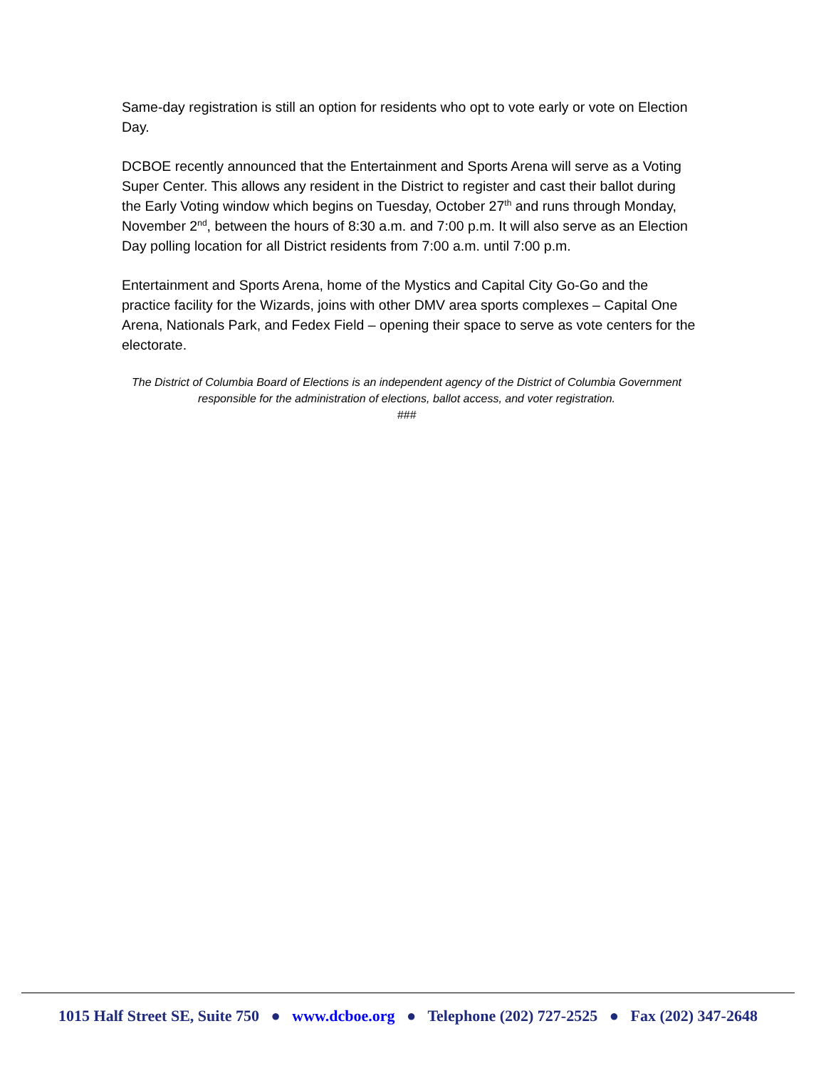Same-day registration is still an option for residents who opt to vote early or vote on Election Day.
DCBOE recently announced that the Entertainment and Sports Arena will serve as a Voting Super Center. This allows any resident in the District to register and cast their ballot during the Early Voting window which begins on Tuesday, October 27<sup>th</sup> and runs through Monday, November 2<sup>nd</sup>, between the hours of 8:30 a.m. and 7:00 p.m. It will also serve as an Election Day polling location for all District residents from 7:00 a.m. until 7:00 p.m.
Entertainment and Sports Arena, home of the Mystics and Capital City Go-Go and the practice facility for the Wizards, joins with other DMV area sports complexes – Capital One Arena, Nationals Park, and Fedex Field – opening their space to serve as vote centers for the electorate.
The District of Columbia Board of Elections is an independent agency of the District of Columbia Government responsible for the administration of elections, ballot access, and voter registration.
###
1015 Half Street SE, Suite 750 ● www.dcboe.org ● Telephone (202) 727-2525 ● Fax (202) 347-2648